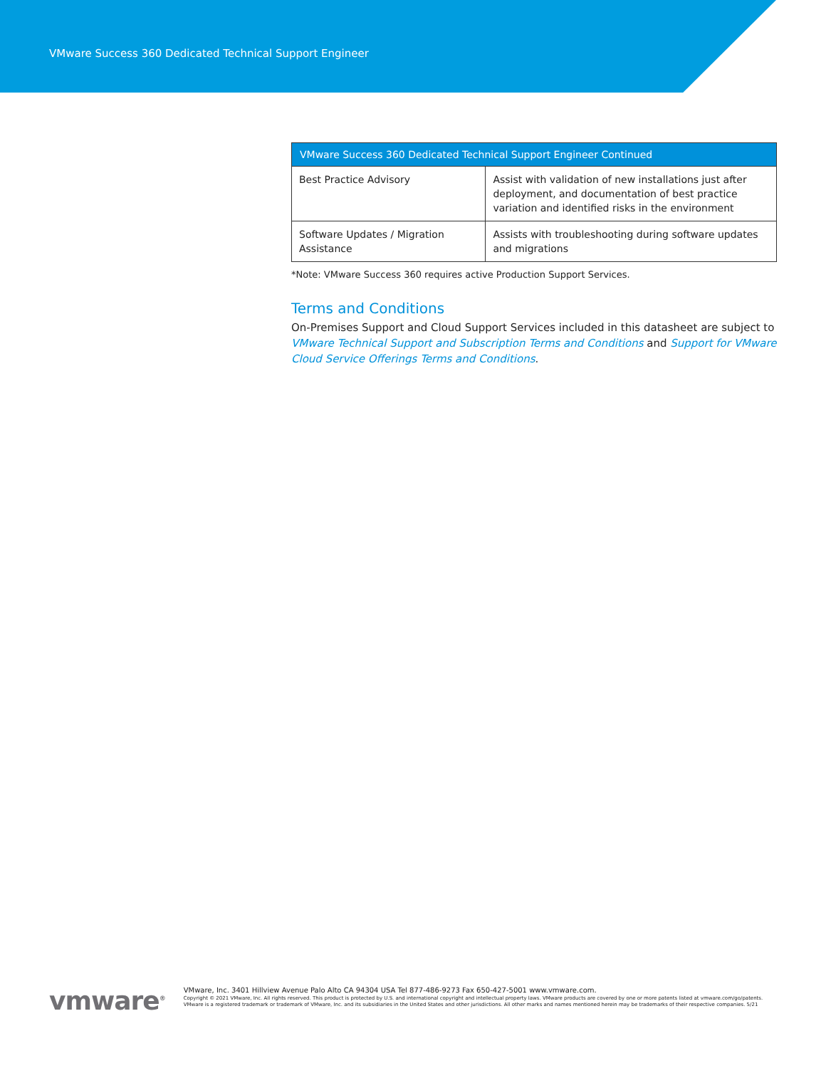VMware Success 360 Dedicated Technical Support Engineer
| VMware Success 360 Dedicated Technical Support Engineer Continued | |
| --- | --- |
| Best Practice Advisory | Assist with validation of new installations just after deployment, and documentation of best practice variation and identified risks in the environment |
| Software Updates / Migration Assistance | Assists with troubleshooting during software updates and migrations |
*Note: VMware Success 360 requires active Production Support Services.
Terms and Conditions
On-Premises Support and Cloud Support Services included in this datasheet are subject to VMware Technical Support and Subscription Terms and Conditions and Support for VMware Cloud Service Offerings Terms and Conditions.
vmware<sup>®</sup> VMware, Inc. 3401 Hillview Avenue Palo Alto CA 94304 USA Tel 877-486-9273 Fax 650-427-5001 www.vmware.com.
Copyright © 2021 VMware, Inc. All rights reserved. This product is protected by U.S. and international copyright and intellectual property laws. VMware products are covered by one or more patents listed at vmware.com/go/patents. VMware is a registered trademark or trademark of VMware, Inc. and its subsidiaries in the United States and other jurisdictions. All other marks and names mentioned herein may be trademarks of their respective companies. 5/21